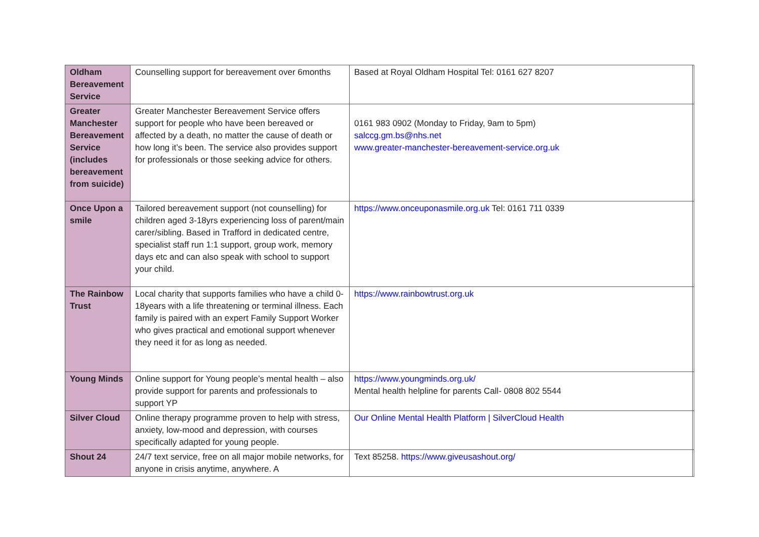| Oldham Bereavement Service | Counselling support for bereavement over 6months | Based at Royal Oldham Hospital Tel: 0161 627 8207 | |
| Greater Manchester Bereavement Service (includes bereavement from suicide) | Greater Manchester Bereavement Service offers support for people who have been bereaved or affected by a death, no matter the cause of death or how long it’s been. The service also provides support for professionals or those seeking advice for others. | 0161 983 0902 (Monday to Friday, 9am to 5pm) salccg.gm.bs@nhs.net www.greater-manchester-bereavement-service.org.uk | |
| Once Upon a smile | Tailored bereavement support (not counselling) for children aged 3-18yrs experiencing loss of parent/main carer/sibling. Based in Trafford in dedicated centre, specialist staff run 1:1 support, group work, memory days etc and can also speak with school to support your child. | https://www.onceuponasmile.org.uk Tel: 0161 711 0339 | |
| The Rainbow Trust | Local charity that supports families who have a child 0-18years with a life threatening or terminal illness. Each family is paired with an expert Family Support Worker who gives practical and emotional support whenever they need it for as long as needed. | https://www.rainbowtrust.org.uk | |
| Young Minds | Online support for Young people’s mental health – also provide support for parents and professionals to support YP | https://www.youngminds.org.uk/ Mental health helpline for parents Call- 0808 802 5544 | |
| Silver Cloud | Online therapy programme proven to help with stress, anxiety, low-mood and depression, with courses specifically adapted for young people. | Our Online Mental Health Platform / SilverCloud Health | |
| Shout 24 | 24/7 text service, free on all major mobile networks, for anyone in crisis anytime, anywhere. A | Text 85258. https://www.giveusashout.org/ | |